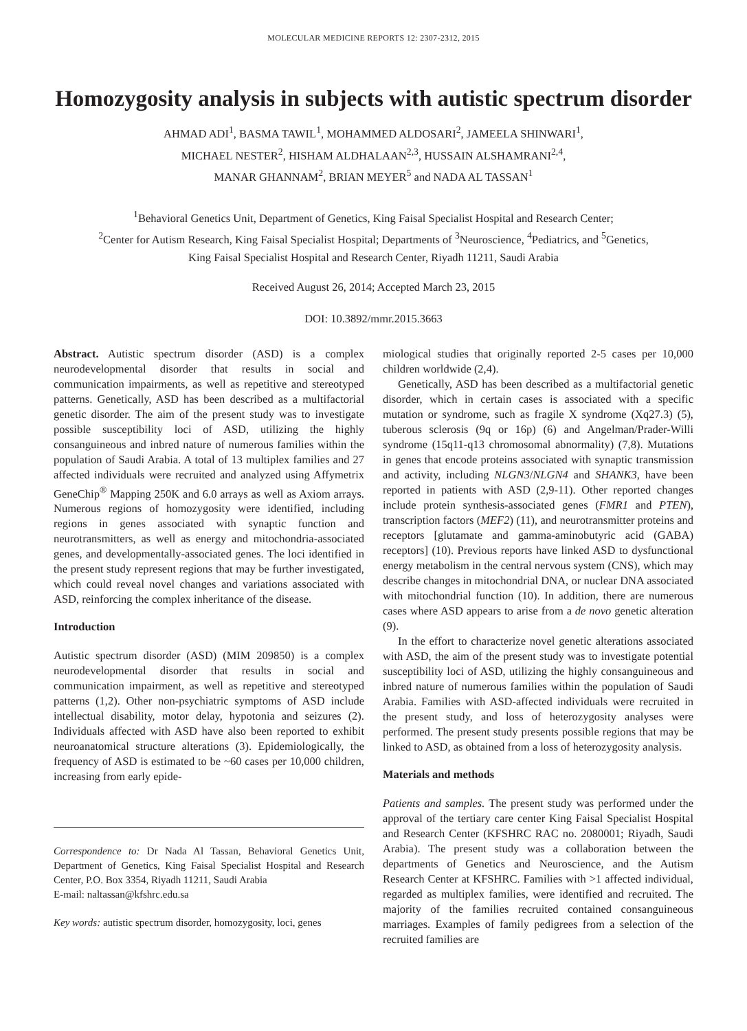MOLECULAR MEDICINE REPORTS 12: 2307-2312, 2015
Homozygosity analysis in subjects with autistic spectrum disorder
AHMAD ADI<sup>1</sup>, BASMA TAWIL<sup>1</sup>, MOHAMMED ALDOSARI<sup>2</sup>, JAMEELA SHINWARI<sup>1</sup>,
MICHAEL NESTER<sup>2</sup>, HISHAM ALDHALAAN<sup>2,3</sup>, HUSSAIN ALSHAMRANI<sup>2,4</sup>,
MANAR GHANNAM<sup>2</sup>, BRIAN MEYER<sup>5</sup> and NADA AL TASSAN<sup>1</sup>
<sup>1</sup> Behavioral Genetics Unit, Department of Genetics, King Faisal Specialist Hospital and Research Center;
<sup>2</sup> Center for Autism Research, King Faisal Specialist Hospital; Departments of <sup>3</sup>Neuroscience, <sup>4</sup>Pediatrics, and <sup>5</sup>Genetics,
King Faisal Specialist Hospital and Research Center, Riyadh 11211, Saudi Arabia
Received August 26, 2014; Accepted March 23, 2015
DOI: 10.3892/mmr.2015.3663
Abstract. Autistic spectrum disorder (ASD) is a complex neurodevelopmental disorder that results in social and communication impairments, as well as repetitive and stereotyped patterns. Genetically, ASD has been described as a multifactorial genetic disorder. The aim of the present study was to investigate possible susceptibility loci of ASD, utilizing the highly consanguineous and inbred nature of numerous families within the population of Saudi Arabia. A total of 13 multiplex families and 27 affected individuals were recruited and analyzed using Affymetrix GeneChip<sup>®</sup> Mapping 250K and 6.0 arrays as well as Axiom arrays. Numerous regions of homozygosity were identified, including regions in genes associated with synaptic function and neurotransmitters, as well as energy and mitochondria-associated genes, and developmentally-associated genes. The loci identified in the present study represent regions that may be further investigated, which could reveal novel changes and variations associated with ASD, reinforcing the complex inheritance of the disease.
Introduction
Autistic spectrum disorder (ASD) (MIM 209850) is a complex neurodevelopmental disorder that results in social and communication impairment, as well as repetitive and stereotyped patterns (1,2). Other non-psychiatric symptoms of ASD include intellectual disability, motor delay, hypotonia and seizures (2). Individuals affected with ASD have also been reported to exhibit neuroanatomical structure alterations (3). Epidemiologically, the frequency of ASD is estimated to be ~60 cases per 10,000 children, increasing from early epide-
Correspondence to: Dr Nada Al Tassan, Behavioral Genetics Unit, Department of Genetics, King Faisal Specialist Hospital and Research Center, P.O. Box 3354, Riyadh 11211, Saudi Arabia
E-mail: naltassan@kfshrc.edu.sa
Key words: autistic spectrum disorder, homozygosity, loci, genes
miological studies that originally reported 2-5 cases per 10,000 children worldwide (2,4).
Genetically, ASD has been described as a multifactorial genetic disorder, which in certain cases is associated with a specific mutation or syndrome, such as fragile X syndrome (Xq27.3) (5), tuberous sclerosis (9q or 16p) (6) and Angelman/Prader-Willi syndrome (15q11-q13 chromosomal abnormality) (7,8). Mutations in genes that encode proteins associated with synaptic transmission and activity, including NLGN3/NLGN4 and SHANK3, have been reported in patients with ASD (2,9-11). Other reported changes include protein synthesis-associated genes (FMR1 and PTEN), transcription factors (MEF2) (11), and neurotransmitter proteins and receptors [glutamate and gamma-aminobutyric acid (GABA) receptors] (10). Previous reports have linked ASD to dysfunctional energy metabolism in the central nervous system (CNS), which may describe changes in mitochondrial DNA, or nuclear DNA associated with mitochondrial function (10). In addition, there are numerous cases where ASD appears to arise from a de novo genetic alteration (9).
In the effort to characterize novel genetic alterations associated with ASD, the aim of the present study was to investigate potential susceptibility loci of ASD, utilizing the highly consanguineous and inbred nature of numerous families within the population of Saudi Arabia. Families with ASD-affected individuals were recruited in the present study, and loss of heterozygosity analyses were performed. The present study presents possible regions that may be linked to ASD, as obtained from a loss of heterozygosity analysis.
Materials and methods
Patients and samples. The present study was performed under the approval of the tertiary care center King Faisal Specialist Hospital and Research Center (KFSHRC RAC no. 2080001; Riyadh, Saudi Arabia). The present study was a collaboration between the departments of Genetics and Neuroscience, and the Autism Research Center at KFSHRC. Families with >1 affected individual, regarded as multiplex families, were identified and recruited. The majority of the families recruited contained consanguineous marriages. Examples of family pedigrees from a selection of the recruited families are